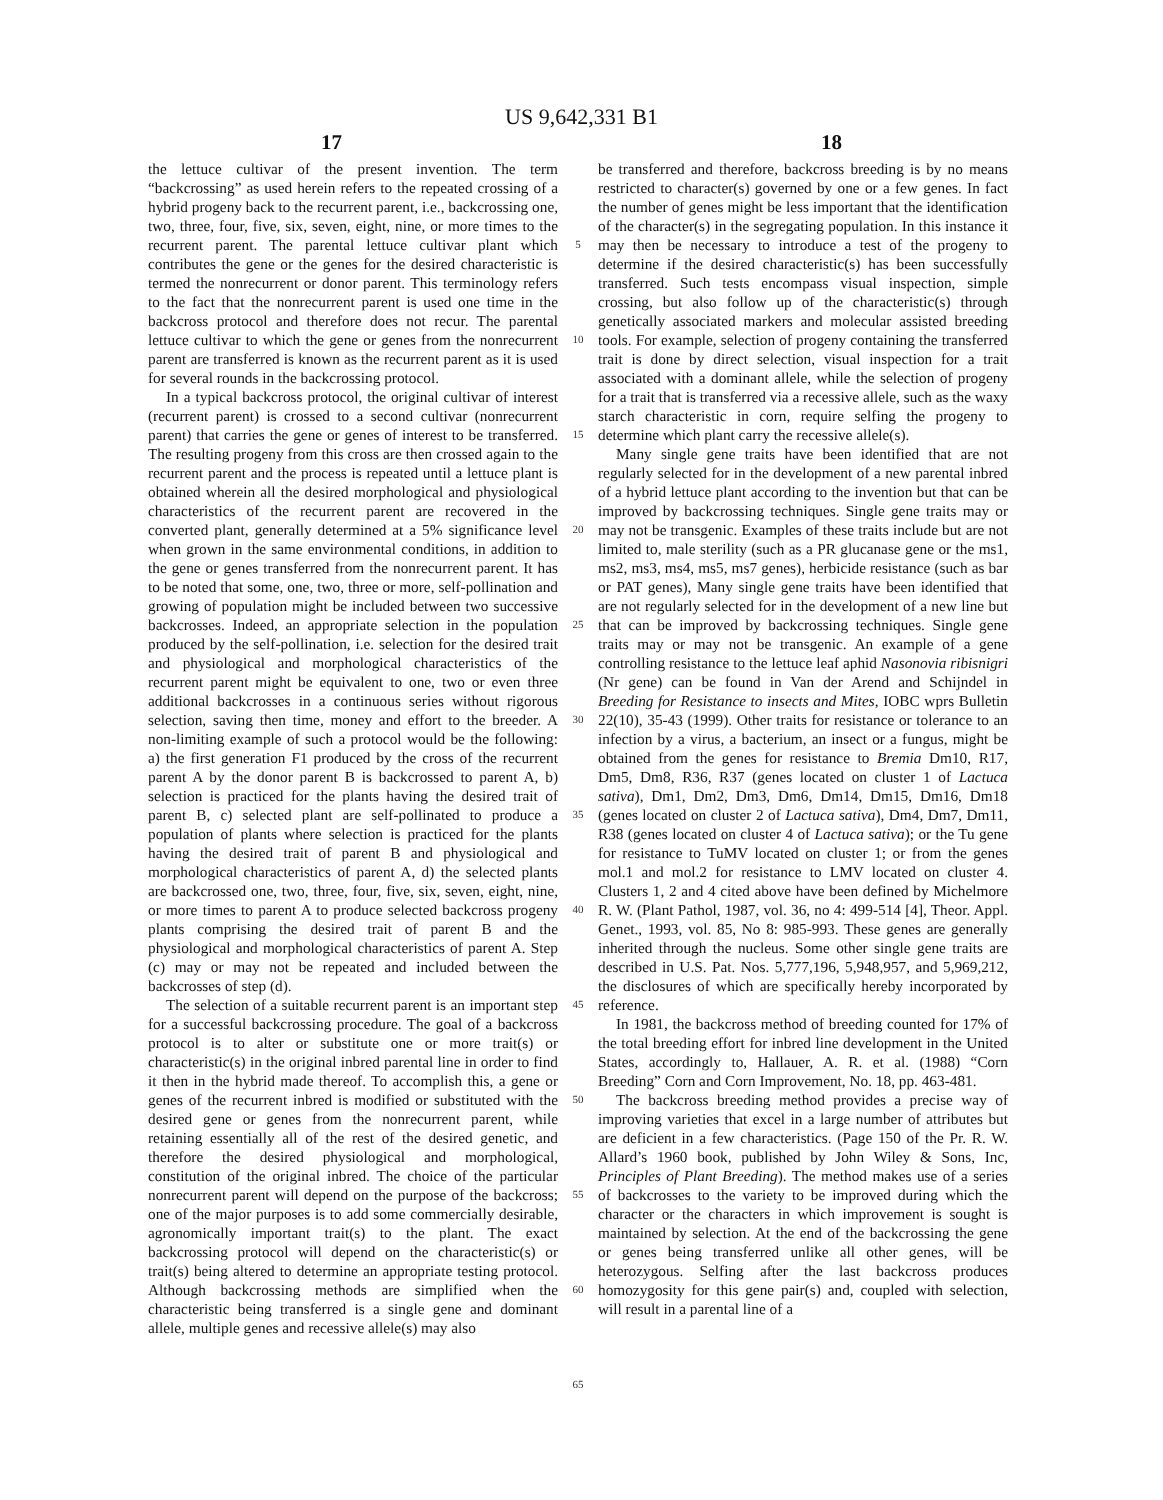US 9,642,331 B1
17 18
the lettuce cultivar of the present invention. The term “backcrossing” as used herein refers to the repeated crossing of a hybrid progeny back to the recurrent parent, i.e., backcrossing one, two, three, four, five, six, seven, eight, nine, or more times to the recurrent parent. The parental lettuce cultivar plant which contributes the gene or the genes for the desired characteristic is termed the nonrecurrent or donor parent. This terminology refers to the fact that the nonrecurrent parent is used one time in the backcross protocol and therefore does not recur. The parental lettuce cultivar to which the gene or genes from the nonrecurrent parent are transferred is known as the recurrent parent as it is used for several rounds in the backcrossing protocol.
In a typical backcross protocol, the original cultivar of interest (recurrent parent) is crossed to a second cultivar (nonrecurrent parent) that carries the gene or genes of interest to be transferred. The resulting progeny from this cross are then crossed again to the recurrent parent and the process is repeated until a lettuce plant is obtained wherein all the desired morphological and physiological characteristics of the recurrent parent are recovered in the converted plant, generally determined at a 5% significance level when grown in the same environmental conditions, in addition to the gene or genes transferred from the nonrecurrent parent. It has to be noted that some, one, two, three or more, self-pollination and growing of population might be included between two successive backcrosses. Indeed, an appropriate selection in the population produced by the self-pollination, i.e. selection for the desired trait and physiological and morphological characteristics of the recurrent parent might be equivalent to one, two or even three additional backcrosses in a continuous series without rigorous selection, saving then time, money and effort to the breeder. A non-limiting example of such a protocol would be the following: a) the first generation F1 produced by the cross of the recurrent parent A by the donor parent B is backcrossed to parent A, b) selection is practiced for the plants having the desired trait of parent B, c) selected plant are self-pollinated to produce a population of plants where selection is practiced for the plants having the desired trait of parent B and physiological and morphological characteristics of parent A, d) the selected plants are backcrossed one, two, three, four, five, six, seven, eight, nine, or more times to parent A to produce selected backcross progeny plants comprising the desired trait of parent B and the physiological and morphological characteristics of parent A. Step (c) may or may not be repeated and included between the backcrosses of step (d).
The selection of a suitable recurrent parent is an important step for a successful backcrossing procedure. The goal of a backcross protocol is to alter or substitute one or more trait(s) or characteristic(s) in the original inbred parental line in order to find it then in the hybrid made thereof. To accomplish this, a gene or genes of the recurrent inbred is modified or substituted with the desired gene or genes from the nonrecurrent parent, while retaining essentially all of the rest of the desired genetic, and therefore the desired physiological and morphological, constitution of the original inbred. The choice of the particular nonrecurrent parent will depend on the purpose of the backcross; one of the major purposes is to add some commercially desirable, agronomically important trait(s) to the plant. The exact backcrossing protocol will depend on the characteristic(s) or trait(s) being altered to determine an appropriate testing protocol. Although backcrossing methods are simplified when the characteristic being transferred is a single gene and dominant allele, multiple genes and recessive allele(s) may also
5
10
15
20
25
30
35
40
45
50
55
60
65
be transferred and therefore, backcross breeding is by no means restricted to character(s) governed by one or a few genes. In fact the number of genes might be less important that the identification of the character(s) in the segregating population. In this instance it may then be necessary to introduce a test of the progeny to determine if the desired characteristic(s) has been successfully transferred. Such tests encompass visual inspection, simple crossing, but also follow up of the characteristic(s) through genetically associated markers and molecular assisted breeding tools. For example, selection of progeny containing the transferred trait is done by direct selection, visual inspection for a trait associated with a dominant allele, while the selection of progeny for a trait that is transferred via a recessive allele, such as the waxy starch characteristic in corn, require selfing the progeny to determine which plant carry the recessive allele(s).
Many single gene traits have been identified that are not regularly selected for in the development of a new parental inbred of a hybrid lettuce plant according to the invention but that can be improved by backcrossing techniques. Single gene traits may or may not be transgenic. Examples of these traits include but are not limited to, male sterility (such as a PR glucanase gene or the ms1, ms2, ms3, ms4, ms5, ms7 genes), herbicide resistance (such as bar or PAT genes), Many single gene traits have been identified that are not regularly selected for in the development of a new line but that can be improved by backcrossing techniques. Single gene traits may or may not be transgenic. An example of a gene controlling resistance to the lettuce leaf aphid Nasonovia ribisnigri (Nr gene) can be found in Van der Arend and Schijndel in Breeding for Resistance to insects and Mites, IOBC wprs Bulletin 22(10), 35-43 (1999). Other traits for resistance or tolerance to an infection by a virus, a bacterium, an insect or a fungus, might be obtained from the genes for resistance to Bremia Dm10, R17, Dm5, Dm8, R36, R37 (genes located on cluster 1 of Lactuca sativa), Dm1, Dm2, Dm3, Dm6, Dm14, Dm15, Dm16, Dm18 (genes located on cluster 2 of Lactuca sativa), Dm4, Dm7, Dm11, R38 (genes located on cluster 4 of Lactuca sativa); or the Tu gene for resistance to TuMV located on cluster 1; or from the genes mol.1 and mol.2 for resistance to LMV located on cluster 4. Clusters 1, 2 and 4 cited above have been defined by Michelmore R. W. (Plant Pathol, 1987, vol. 36, no 4: 499-514 [4], Theor. Appl. Genet., 1993, vol. 85, No 8: 985-993. These genes are generally inherited through the nucleus. Some other single gene traits are described in U.S. Pat. Nos. 5,777,196, 5,948,957, and 5,969,212, the disclosures of which are specifically hereby incorporated by reference.
In 1981, the backcross method of breeding counted for 17% of the total breeding effort for inbred line development in the United States, accordingly to, Hallauer, A. R. et al. (1988) “Corn Breeding” Corn and Corn Improvement, No. 18, pp. 463-481.
The backcross breeding method provides a precise way of improving varieties that excel in a large number of attributes but are deficient in a few characteristics. (Page 150 of the Pr. R. W. Allard’s 1960 book, published by John Wiley & Sons, Inc, Principles of Plant Breeding). The method makes use of a series of backcrosses to the variety to be improved during which the character or the characters in which improvement is sought is maintained by selection. At the end of the backcrossing the gene or genes being transferred unlike all other genes, will be heterozygous. Selfing after the last backcross produces homozygosity for this gene pair(s) and, coupled with selection, will result in a parental line of a